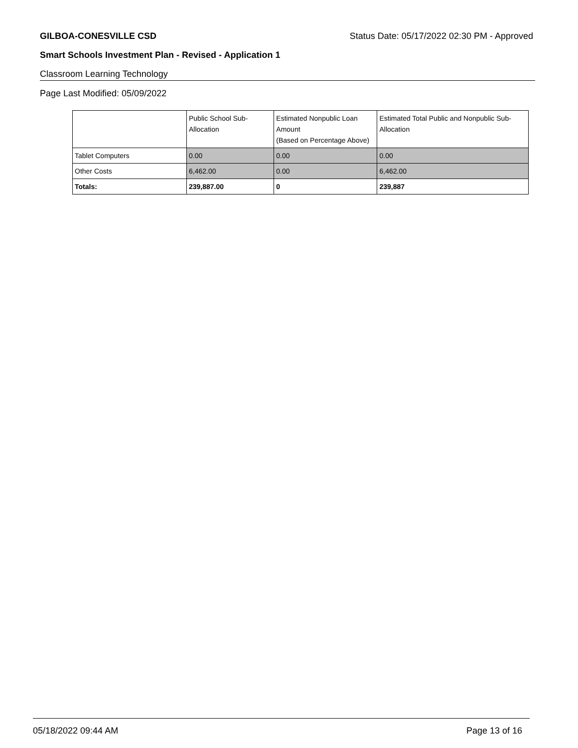GILBOA-CONESVILLE CSD Status Date: 05/17/2022 02:30 PM - Approved
Smart Schools Investment Plan - Revised - Application 1
Classroom Learning Technology
Page Last Modified: 05/09/2022
| | Public School Sub-Allocation | Estimated Nonpublic Loan Amount (Based on Percentage Above) | Estimated Total Public and Nonpublic Sub-Allocation |
| --- | --- | --- | --- |
| Tablet Computers | 0.00 | 0.00 | 0.00 |
| Other Costs | 6,462.00 | 0.00 | 6,462.00 |
| Totals: | 239,887.00 | 0 | 239,887 |
05/18/2022 09:44 AM Page 13 of 16